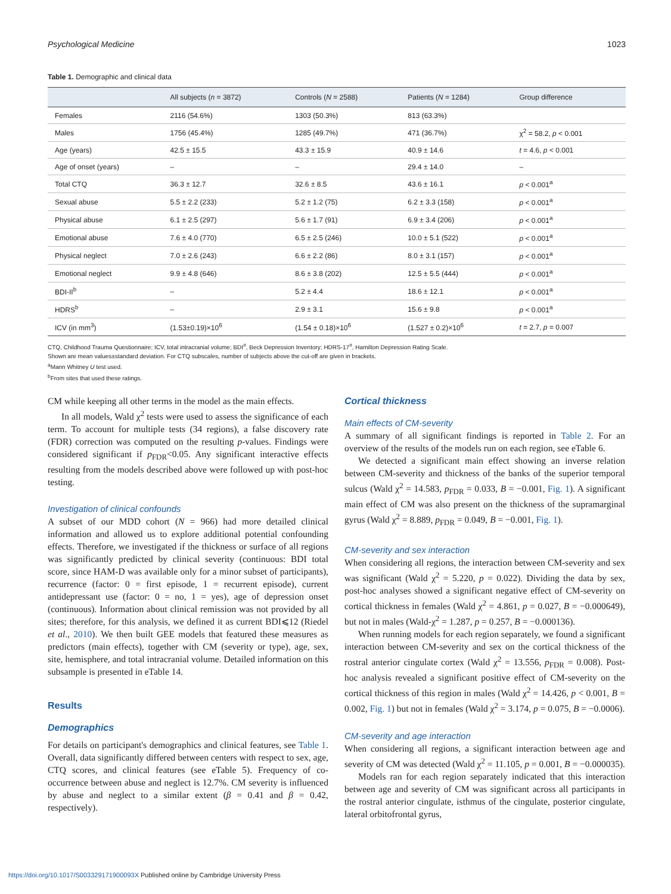Psychological Medicine 1023
Table 1. Demographic and clinical data
| | All subjects ( n = 3872) | Controls ( N = 2588) | Patients ( N = 1284) | Group difference |
| --- | --- | --- | --- | --- |
| Females | 2116 (54.6%) | 1303 (50.3%) | 813 (63.3%) | |
| Males | 1756 (45.4%) | 1285 (49.7%) | 471 (36.7%) | χ<sup>2</sup> = 58.2, p < 0.001 |
| Age (years) | 42.5 ± 15.5 | 43.3 ± 15.9 | 40.9 ± 14.6 | t = 4.6, p < 0.001 |
| Age of onset (years) | – | – | 29.4 ± 14.0 | – |
| Total CTQ | 36.3 ± 12.7 | 32.6 ± 8.5 | 43.6 ± 16.1 | p < 0.001<sup>a</sup> |
| Sexual abuse | 5.5 ± 2.2 (233) | 5.2 ± 1.2 (75) | 6.2 ± 3.3 (158) | p < 0.001<sup>a</sup> |
| Physical abuse | 6.1 ± 2.5 (297) | 5.6 ± 1.7 (91) | 6.9 ± 3.4 (206) | p < 0.001<sup>a</sup> |
| Emotional abuse | 7.6 ± 4.0 (770) | 6.5 ± 2.5 (246) | 10.0 ± 5.1 (522) | p < 0.001<sup>a</sup> |
| Physical neglect | 7.0 ± 2.6 (243) | 6.6 ± 2.2 (86) | 8.0 ± 3.1 (157) | p < 0.001<sup>a</sup> |
| Emotional neglect | 9.9 ± 4.8 (646) | 8.6 ± 3.8 (202) | 12.5 ± 5.5 (444) | p < 0.001<sup>a</sup> |
| BDI-II<sup>b</sup> | – | 5.2 ± 4.4 | 18.6 ± 12.1 | p < 0.001<sup>a</sup> |
| HDRS<sup>b</sup> | – | 2.9 ± 3.1 | 15.6 ± 9.8 | p < 0.001<sup>a</sup> |
| ICV (in mm<sup>3</sup>) | (1.53±0.19)×10<sup>6</sup> | (1.54 ± 0.18)×10<sup>6</sup> | (1.527 ± 0.2)×10<sup>6</sup> | t = 2.7, p = 0.007 |
CTQ, Childhood Trauma Questionnaire; ICV, total intracranial volume; BDI<sup>#</sup>, Beck Depression Inventory; HDRS-17<sup>#</sup>, Hamilton Depression Rating Scale.
Shown are mean values±standard deviation. For CTQ subscales, number of subjects above the cut-off are given in brackets.
<sup>a</sup> Mann Whitney U test used.
<sup>b</sup> From sites that used these ratings.
CM while keeping all other terms in the model as the main effects.
In all models, Wald χ<sup>2</sup> tests were used to assess the significance of each term. To account for multiple tests (34 regions), a false discovery rate (FDR) correction was computed on the resulting p-values. Findings were considered significant if p<sub>FDR</sub><0.05. Any significant interactive effects resulting from the models described above were followed up with post-hoc testing.
Investigation of clinical confounds
A subset of our MDD cohort (N = 966) had more detailed clinical information and allowed us to explore additional potential confounding effects. Therefore, we investigated if the thickness or surface of all regions was significantly predicted by clinical severity (continuous: BDI total score, since HAM-D was available only for a minor subset of participants), recurrence (factor: 0 = first episode, 1 = recurrent episode), current antidepressant use (factor: 0 = no, 1 = yes), age of depression onset (continuous). Information about clinical remission was not provided by all sites; therefore, for this analysis, we defined it as current BDI⩽12 (Riedel et al., 2010). We then built GEE models that featured these measures as predictors (main effects), together with CM (severity or type), age, sex, site, hemisphere, and total intracranial volume. Detailed information on this subsample is presented in eTable 14.
Results
Demographics
For details on participant's demographics and clinical features, see Table 1. Overall, data significantly differed between centers with respect to sex, age, CTQ scores, and clinical features (see eTable 5). Frequency of co-occurrence between abuse and neglect is 12.7%. CM severity is influenced by abuse and neglect to a similar extent (β = 0.41 and β = 0.42, respectively).
Cortical thickness
Main effects of CM-severity
A summary of all significant findings is reported in Table 2. For an overview of the results of the models run on each region, see eTable 6.
We detected a significant main effect showing an inverse relation between CM-severity and thickness of the banks of the superior temporal sulcus (Wald χ<sup>2</sup> = 14.583, p<sub>FDR</sub> = 0.033, B = −0.001, Fig. 1). A significant main effect of CM was also present on the thickness of the supramarginal gyrus (Wald χ<sup>2</sup> = 8.889, p<sub>FDR</sub> = 0.049, B = −0.001, Fig. 1).
CM-severity and sex interaction
When considering all regions, the interaction between CM-severity and sex was significant (Wald χ<sup>2</sup> = 5.220, p = 0.022). Dividing the data by sex, post-hoc analyses showed a significant negative effect of CM-severity on cortical thickness in females (Wald χ<sup>2</sup> = 4.861, p = 0.027, B = −0.000649), but not in males (Wald-χ<sup>2</sup> = 1.287, p = 0.257, B = −0.000136).
When running models for each region separately, we found a significant interaction between CM-severity and sex on the cortical thickness of the rostral anterior cingulate cortex (Wald χ<sup>2</sup> = 13.556, p<sub>FDR</sub> = 0.008). Post-hoc analysis revealed a significant positive effect of CM-severity on the cortical thickness of this region in males (Wald χ<sup>2</sup> = 14.426, p < 0.001, B = 0.002, Fig. 1) but not in females (Wald χ<sup>2</sup> = 3.174, p = 0.075, B = −0.0006).
CM-severity and age interaction
When considering all regions, a significant interaction between age and severity of CM was detected (Wald χ<sup>2</sup> = 11.105, p = 0.001, B = −0.000035).
Models ran for each region separately indicated that this interaction between age and severity of CM was significant across all participants in the rostral anterior cingulate, isthmus of the cingulate, posterior cingulate, lateral orbitofrontal gyrus,
https://doi.org/10.1017/S003329171900093X Published online by Cambridge University Press